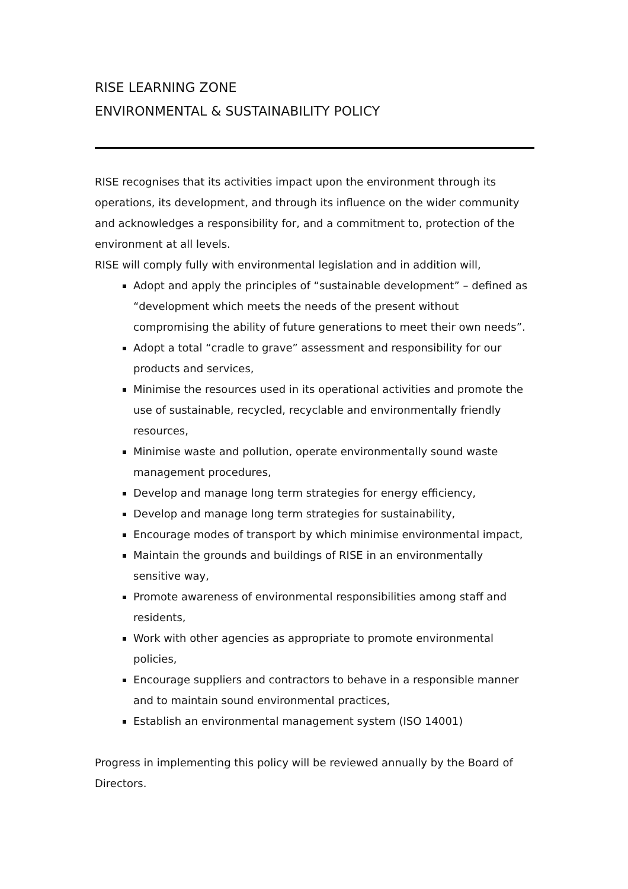RISE LEARNING ZONE
ENVIRONMENTAL & SUSTAINABILITY POLICY
RISE recognises that its activities impact upon the environment through its operations, its development, and through its influence on the wider community and acknowledges a responsibility for, and a commitment to, protection of the environment at all levels.
RISE will comply fully with environmental legislation and in addition will,
Adopt and apply the principles of “sustainable development” – defined as “development which meets the needs of the present without compromising the ability of future generations to meet their own needs”.
Adopt a total “cradle to grave” assessment and responsibility for our products and services,
Minimise the resources used in its operational activities and promote the use of sustainable, recycled, recyclable and environmentally friendly resources,
Minimise waste and pollution, operate environmentally sound waste management procedures,
Develop and manage long term strategies for energy efficiency,
Develop and manage long term strategies for sustainability,
Encourage modes of transport by which minimise environmental impact,
Maintain the grounds and buildings of RISE in an environmentally sensitive way,
Promote awareness of environmental responsibilities among staff and residents,
Work with other agencies as appropriate to promote environmental policies,
Encourage suppliers and contractors to behave in a responsible manner and to maintain sound environmental practices,
Establish an environmental management system (ISO 14001)
Progress in implementing this policy will be reviewed annually by the Board of Directors.